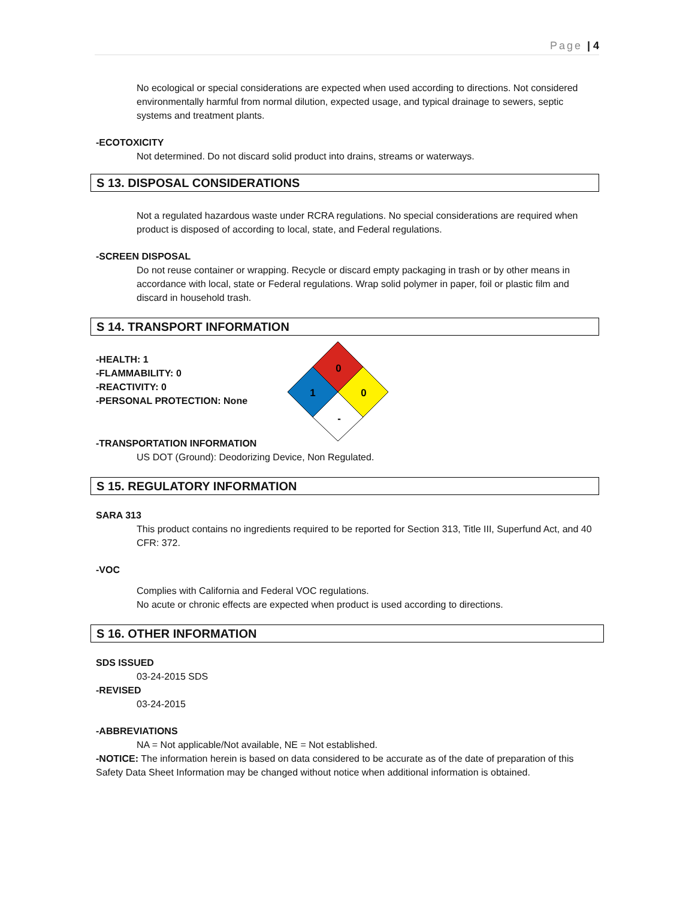Page | 4
No ecological or special considerations are expected when used according to directions. Not considered environmentally harmful from normal dilution, expected usage, and typical drainage to sewers, septic systems and treatment plants.
-ECOTOXICITY
Not determined. Do not discard solid product into drains, streams or waterways.
S 13. DISPOSAL CONSIDERATIONS
Not a regulated hazardous waste under RCRA regulations. No special considerations are required when product is disposed of according to local, state, and Federal regulations.
-SCREEN DISPOSAL
Do not reuse container or wrapping. Recycle or discard empty packaging in trash or by other means in accordance with local, state or Federal regulations. Wrap solid polymer in paper, foil or plastic film and discard in household trash.
S 14. TRANSPORT INFORMATION
-HEALTH: 1
-FLAMMABILITY: 0
-REACTIVITY: 0
-PERSONAL PROTECTION: None
0
1
0
-
-TRANSPORTATION INFORMATION
US DOT (Ground): Deodorizing Device, Non Regulated.
S 15. REGULATORY INFORMATION
SARA 313
This product contains no ingredients required to be reported for Section 313, Title III, Superfund Act, and 40 CFR: 372.
-VOC
Complies with California and Federal VOC regulations.
No acute or chronic effects are expected when product is used according to directions.
S 16. OTHER INFORMATION
SDS ISSUED
03-24-2015 SDS
-REVISED
03-24-2015
-ABBREVIATIONS
NA = Not applicable/Not available, NE = Not established.
-NOTICE: The information herein is based on data considered to be accurate as of the date of preparation of this Safety Data Sheet Information may be changed without notice when additional information is obtained.